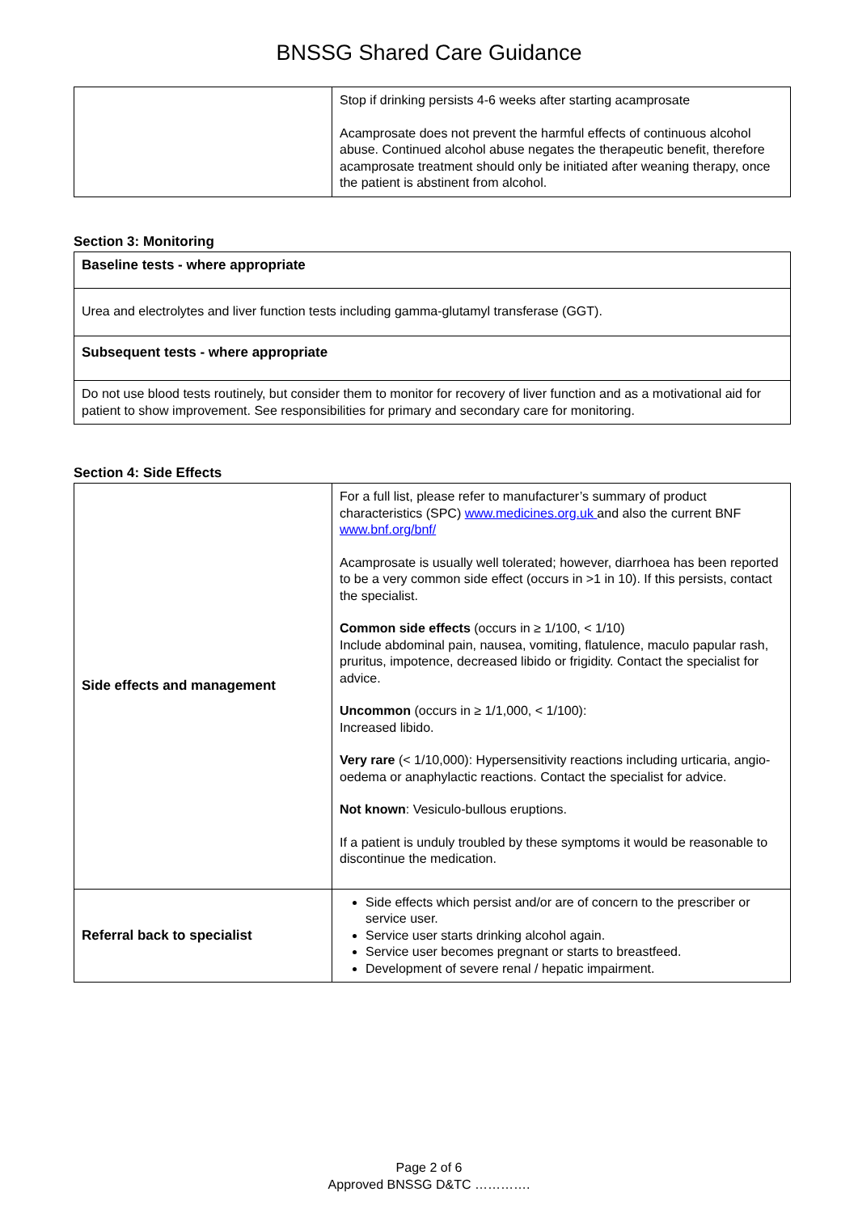BNSSG Shared Care Guidance
| | Stop if drinking persists 4-6 weeks after starting acamprosate Acamprosate does not prevent the harmful effects of continuous alcohol abuse. Continued alcohol abuse negates the therapeutic benefit, therefore acamprosate treatment should only be initiated after weaning therapy, once the patient is abstinent from alcohol. |
Section 3: Monitoring
| Baseline tests - where appropriate |
| Urea and electrolytes and liver function tests including gamma-glutamyl transferase (GGT). |
| Subsequent tests - where appropriate |
| Do not use blood tests routinely, but consider them to monitor for recovery of liver function and as a motivational aid for patient to show improvement. See responsibilities for primary and secondary care for monitoring. |
Section 4: Side Effects
| Side effects and management | For a full list, please refer to manufacturer’s summary of product characteristics (SPC) www.medicines.org.uk and also the current BNF www.bnf.org/bnf/ Acamprosate is usually well tolerated; however, diarrhoea has been reported to be a very common side effect (occurs in >1 in 10). If this persists, contact the specialist. Common side effects (occurs in ≥ 1/100, < 1/10) Include abdominal pain, nausea, vomiting, flatulence, maculo papular rash, pruritus, impotence, decreased libido or frigidity. Contact the specialist for advice. Uncommon (occurs in ≥ 1/1,000, < 1/100): Increased libido. Very rare (< 1/10,000): Hypersensitivity reactions including urticaria, angio-oedema or anaphylactic reactions. Contact the specialist for advice. Not known : Vesiculo-bullous eruptions. If a patient is unduly troubled by these symptoms it would be reasonable to discontinue the medication. |
| Referral back to specialist | Side effects which persist and/or are of concern to the prescriber or service user. Service user starts drinking alcohol again. Service user becomes pregnant or starts to breastfeed. Development of severe renal / hepatic impairment. |
Page 2 of 6
Approved BNSSG D&TC ………….